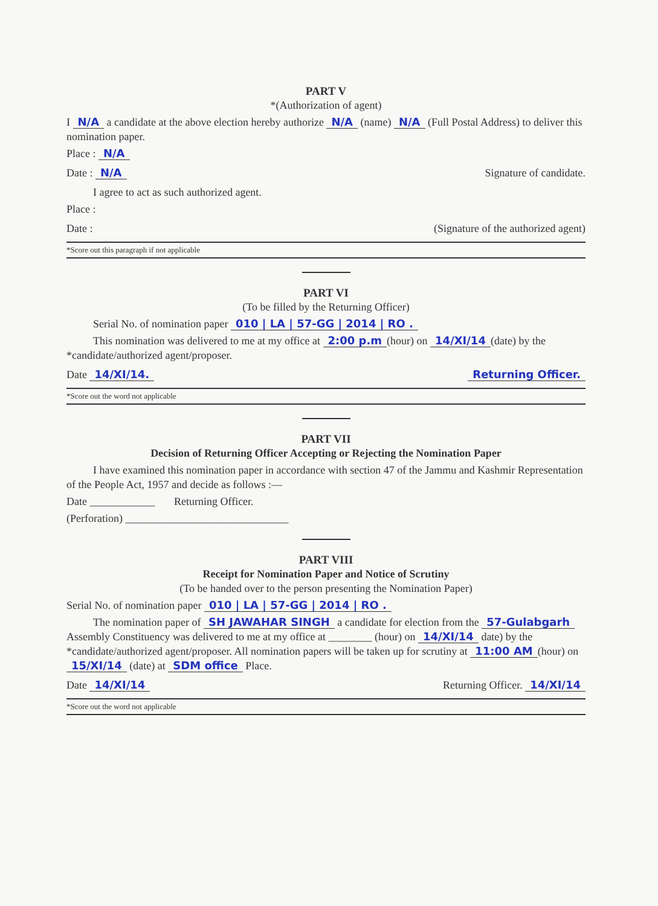PART V
*(Authorization of agent)
I N/A a candidate at the above election hereby authorize N/A (name) N/A (Full Postal Address) to deliver this nomination paper.
Place : N/A
Date : N/A Signature of candidate.
I agree to act as such authorized agent.
Place :
Date : (Signature of the authorized agent)
*Score out this paragraph if not applicable
PART VI
(To be filled by the Returning Officer)
Serial No. of nomination paper 010 | LA | 57-GG | 2014 | RO .
This nomination was delivered to me at my office at 2:00 p.m (hour) on 14/XI/14 (date) by the *candidate/authorized agent/proposer.
Date 14/XI/14. Returning Officer.
*Score out the word not applicable
PART VII
Decision of Returning Officer Accepting or Rejecting the Nomination Paper
I have examined this nomination paper in accordance with section 47 of the Jammu and Kashmir Representation of the People Act, 1957 and decide as follows :—
Date ____________ Returning Officer.
(Perforation) ______________________________
PART VIII
Receipt for Nomination Paper and Notice of Scrutiny
(To be handed over to the person presenting the Nomination Paper)
Serial No. of nomination paper 010 | LA | 57-GG | 2014 | RO .
The nomination paper of SH JAWAHAR SINGH a candidate for election from the 57-Gulabgarh Assembly Constituency was delivered to me at my office at ________ (hour) on 14/XI/14 date) by the *candidate/authorized agent/proposer. All nomination papers will be taken up for scrutiny at 11:00 AM (hour) on 15/XI/14 (date) at SDM office Place.
Date 14/XI/14 Returning Officer. 14/XI/14
*Score out the word not applicable